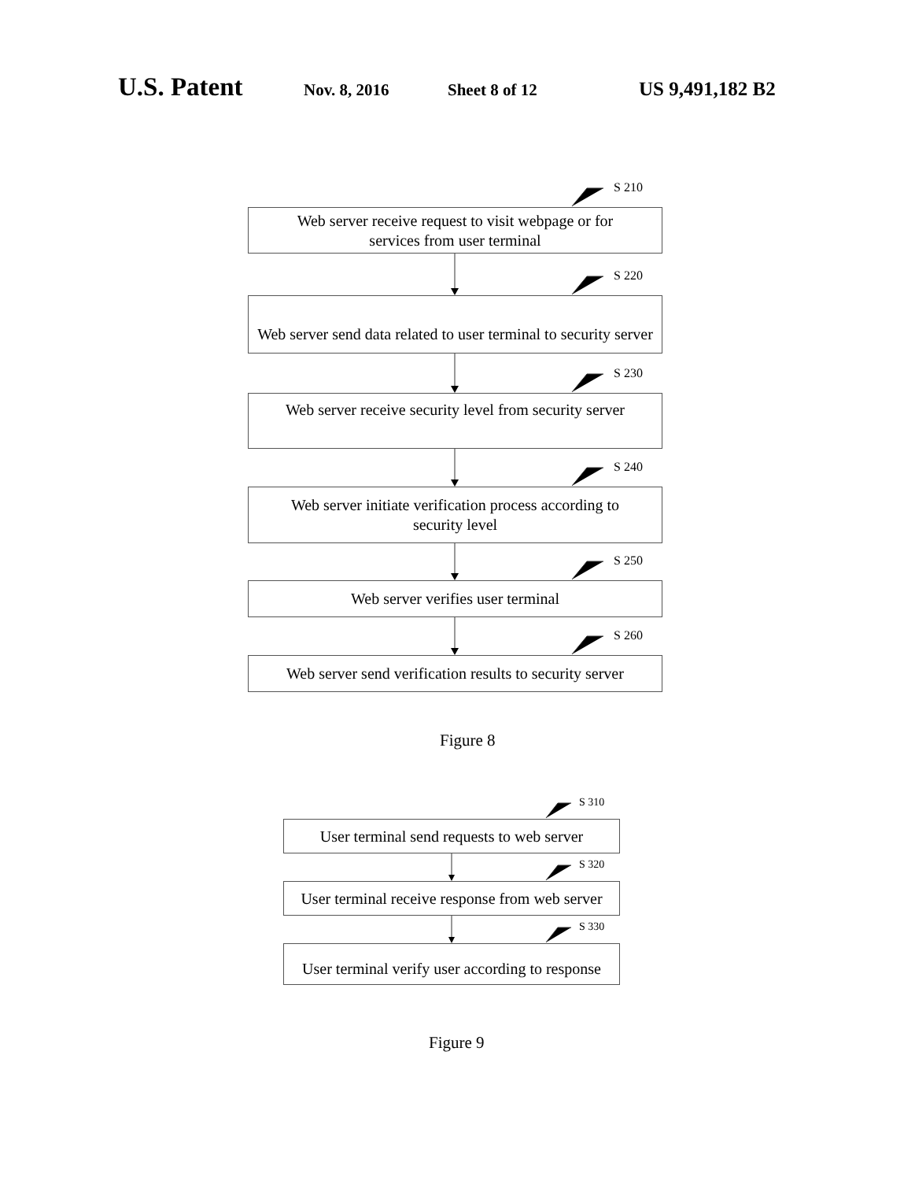U.S. Patent Nov. 8, 2016 Sheet 8 of 12 US 9,491,182 B2
S 210
Web server receive request to visit webpage or for
services from user terminal
S 220
Web server send data related to user terminal to security server
S 230
Web server receive security level from security server
S 240
Web server initiate verification process according to
security level
S 250
Web server verifies user terminal
S 260
Web server send verification results to security server
Figure 8
S 310
User terminal send requests to web server
S 320
User terminal receive response from web server
S 330
User terminal verify user according to response
Figure 9